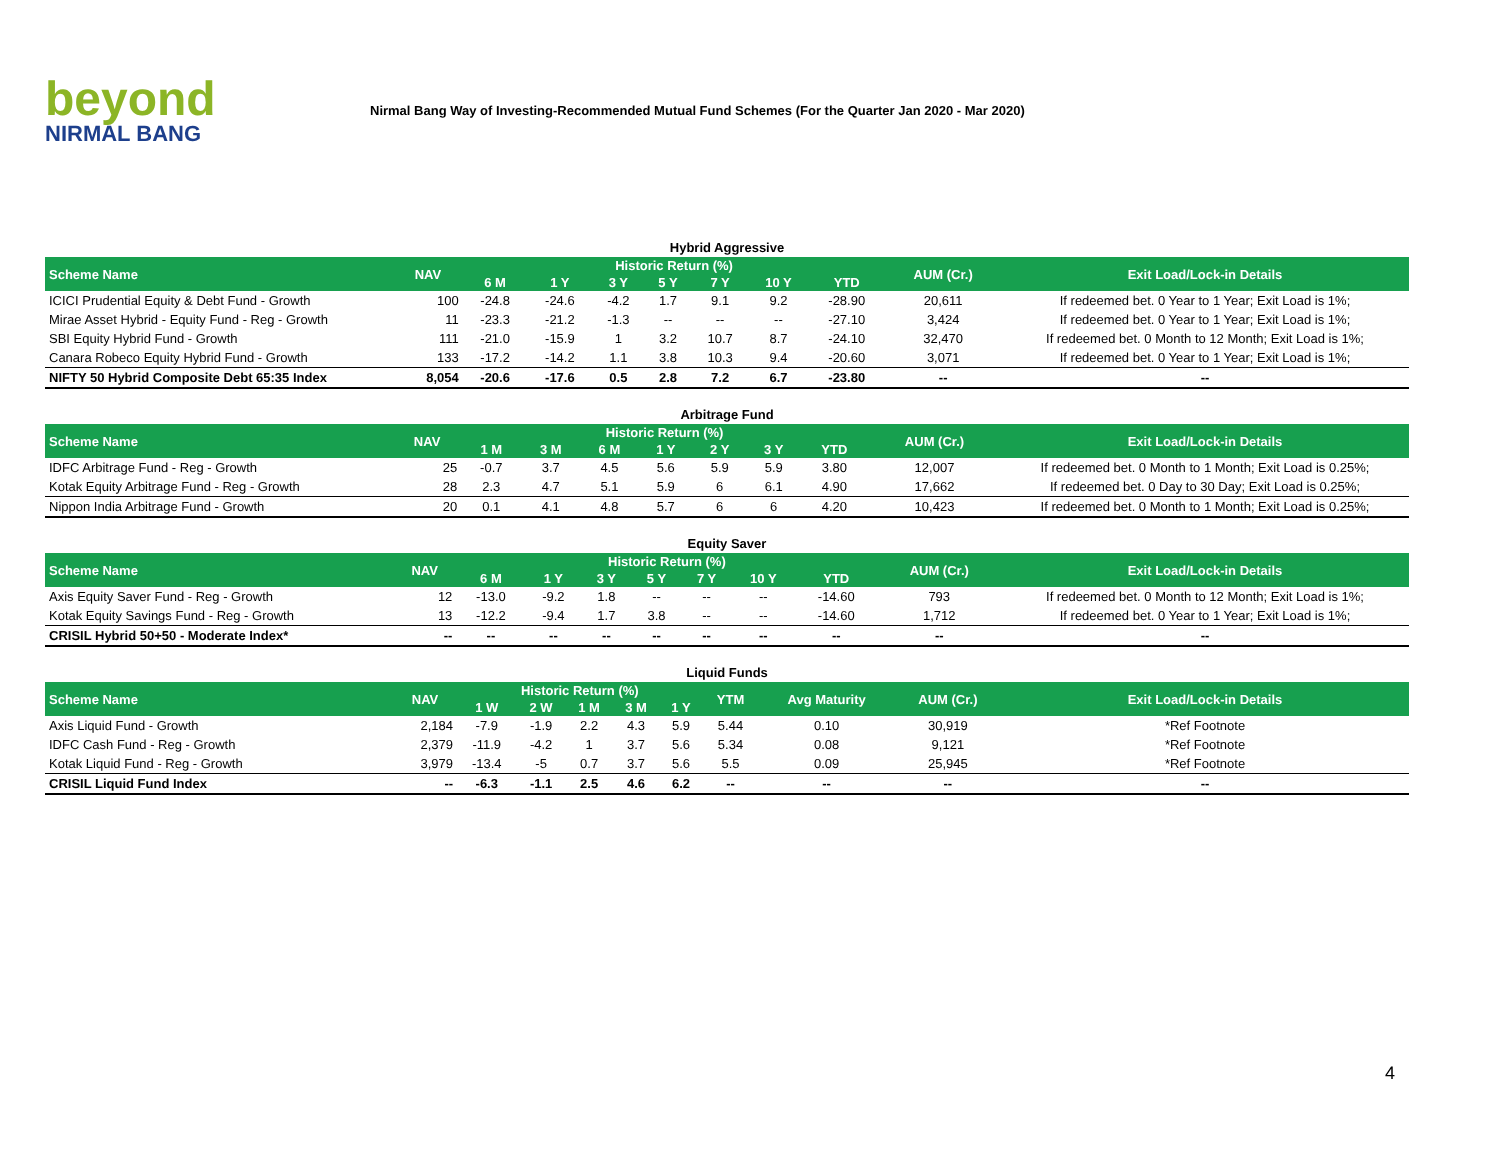beyond
NIRMAL BANG
Nirmal Bang Way of Investing-Recommended Mutual Fund Schemes (For the Quarter Jan 2020 - Mar 2020)
Hybrid Aggressive
| Scheme Name | NAV | Historic Return (%) | | | | | | | AUM (Cr.) | Exit Load/Lock-in Details |
| --- | --- | --- | --- | --- | --- | --- | --- | --- | --- | --- |
| | | 6 M | 1 Y | 3 Y | 5 Y | 7 Y | 10 Y | YTD | | |
| ICICI Prudential Equity & Debt Fund - Growth | 100 | -24.8 | -24.6 | -4.2 | 1.7 | 9.1 | 9.2 | -28.90 | 20,611 | If redeemed bet. 0 Year to 1 Year; Exit Load is 1%; |
| Mirae Asset Hybrid - Equity Fund - Reg - Growth | 11 | -23.3 | -21.2 | -1.3 | -- | -- | -- | -27.10 | 3,424 | If redeemed bet. 0 Year to 1 Year; Exit Load is 1%; |
| SBI Equity Hybrid Fund - Growth | 111 | -21.0 | -15.9 | 1 | 3.2 | 10.7 | 8.7 | -24.10 | 32,470 | If redeemed bet. 0 Month to 12 Month; Exit Load is 1%; |
| Canara Robeco Equity Hybrid Fund - Growth | 133 | -17.2 | -14.2 | 1.1 | 3.8 | 10.3 | 9.4 | -20.60 | 3,071 | If redeemed bet. 0 Year to 1 Year; Exit Load is 1%; |
| NIFTY 50 Hybrid Composite Debt 65:35 Index | 8,054 | -20.6 | -17.6 | 0.5 | 2.8 | 7.2 | 6.7 | -23.80 | -- | -- |
Arbitrage Fund
| Scheme Name | NAV | Historic Return (%) | | | | | | | AUM (Cr.) | Exit Load/Lock-in Details |
| --- | --- | --- | --- | --- | --- | --- | --- | --- | --- | --- |
| | | 1 M | 3 M | 6 M | 1 Y | 2 Y | 3 Y | YTD | | |
| IDFC Arbitrage Fund - Reg - Growth | 25 | -0.7 | 3.7 | 4.5 | 5.6 | 5.9 | 5.9 | 3.80 | 12,007 | If redeemed bet. 0 Month to 1 Month; Exit Load is 0.25%; |
| Kotak Equity Arbitrage Fund - Reg - Growth | 28 | 2.3 | 4.7 | 5.1 | 5.9 | 6 | 6.1 | 4.90 | 17,662 | If redeemed bet. 0 Day to 30 Day; Exit Load is 0.25%; |
| Nippon India Arbitrage Fund - Growth | 20 | 0.1 | 4.1 | 4.8 | 5.7 | 6 | 6 | 4.20 | 10,423 | If redeemed bet. 0 Month to 1 Month; Exit Load is 0.25%; |
Equity Saver
| Scheme Name | NAV | Historic Return (%) | | | | | | | AUM (Cr.) | Exit Load/Lock-in Details |
| --- | --- | --- | --- | --- | --- | --- | --- | --- | --- | --- |
| | | 6 M | 1 Y | 3 Y | 5 Y | 7 Y | 10 Y | YTD | | |
| Axis Equity Saver Fund - Reg - Growth | 12 | -13.0 | -9.2 | 1.8 | -- | -- | -- | -14.60 | 793 | If redeemed bet. 0 Month to 12 Month; Exit Load is 1%; |
| Kotak Equity Savings Fund - Reg - Growth | 13 | -12.2 | -9.4 | 1.7 | 3.8 | -- | -- | -14.60 | 1,712 | If redeemed bet. 0 Year to 1 Year; Exit Load is 1%; |
| CRISIL Hybrid 50+50 - Moderate Index* | -- | -- | -- | -- | -- | -- | -- | -- | -- | -- |
Liquid Funds
| Scheme Name | NAV | Historic Return (%) | | | | | YTM | Avg Maturity | AUM (Cr.) | Exit Load/Lock-in Details |
| --- | --- | --- | --- | --- | --- | --- | --- | --- | --- | --- |
| | | 1 W | 2 W | 1 M | 3 M | 1 Y | | | | |
| Axis Liquid Fund - Growth | 2,184 | -7.9 | -1.9 | 2.2 | 4.3 | 5.9 | 5.44 | 0.10 | 30,919 | *Ref Footnote |
| IDFC Cash Fund - Reg - Growth | 2,379 | -11.9 | -4.2 | 1 | 3.7 | 5.6 | 5.34 | 0.08 | 9,121 | *Ref Footnote |
| Kotak Liquid Fund - Reg - Growth | 3,979 | -13.4 | -5 | 0.7 | 3.7 | 5.6 | 5.5 | 0.09 | 25,945 | *Ref Footnote |
| CRISIL Liquid Fund Index | -- | -6.3 | -1.1 | 2.5 | 4.6 | 6.2 | -- | -- | -- | -- |
4